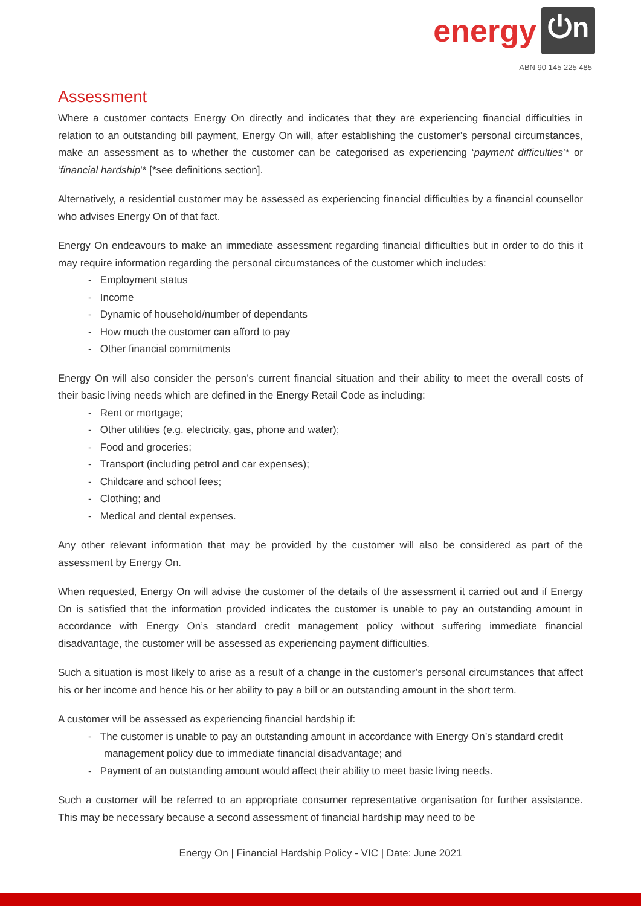energy ⏻n
ABN 90 145 225 485
Assessment
Where a customer contacts Energy On directly and indicates that they are experiencing financial difficulties in relation to an outstanding bill payment, Energy On will, after establishing the customer’s personal circumstances, make an assessment as to whether the customer can be categorised as experiencing ‘payment difficulties’* or ‘financial hardship’* [*see definitions section].
Alternatively, a residential customer may be assessed as experiencing financial difficulties by a financial counsellor who advises Energy On of that fact.
Energy On endeavours to make an immediate assessment regarding financial difficulties but in order to do this it may require information regarding the personal circumstances of the customer which includes:
- Employment status
- Income
- Dynamic of household/number of dependants
- How much the customer can afford to pay
- Other financial commitments
Energy On will also consider the person’s current financial situation and their ability to meet the overall costs of their basic living needs which are defined in the Energy Retail Code as including:
- Rent or mortgage;
- Other utilities (e.g. electricity, gas, phone and water);
- Food and groceries;
- Transport (including petrol and car expenses);
- Childcare and school fees;
- Clothing; and
- Medical and dental expenses.
Any other relevant information that may be provided by the customer will also be considered as part of the assessment by Energy On.
When requested, Energy On will advise the customer of the details of the assessment it carried out and if Energy On is satisfied that the information provided indicates the customer is unable to pay an outstanding amount in accordance with Energy On’s standard credit management policy without suffering immediate financial disadvantage, the customer will be assessed as experiencing payment difficulties.
Such a situation is most likely to arise as a result of a change in the customer’s personal circumstances that affect his or her income and hence his or her ability to pay a bill or an outstanding amount in the short term.
A customer will be assessed as experiencing financial hardship if:
- The customer is unable to pay an outstanding amount in accordance with Energy On’s standard credit management policy due to immediate financial disadvantage; and
- Payment of an outstanding amount would affect their ability to meet basic living needs.
Such a customer will be referred to an appropriate consumer representative organisation for further assistance. This may be necessary because a second assessment of financial hardship may need to be
Energy On | Financial Hardship Policy - VIC | Date: June 2021